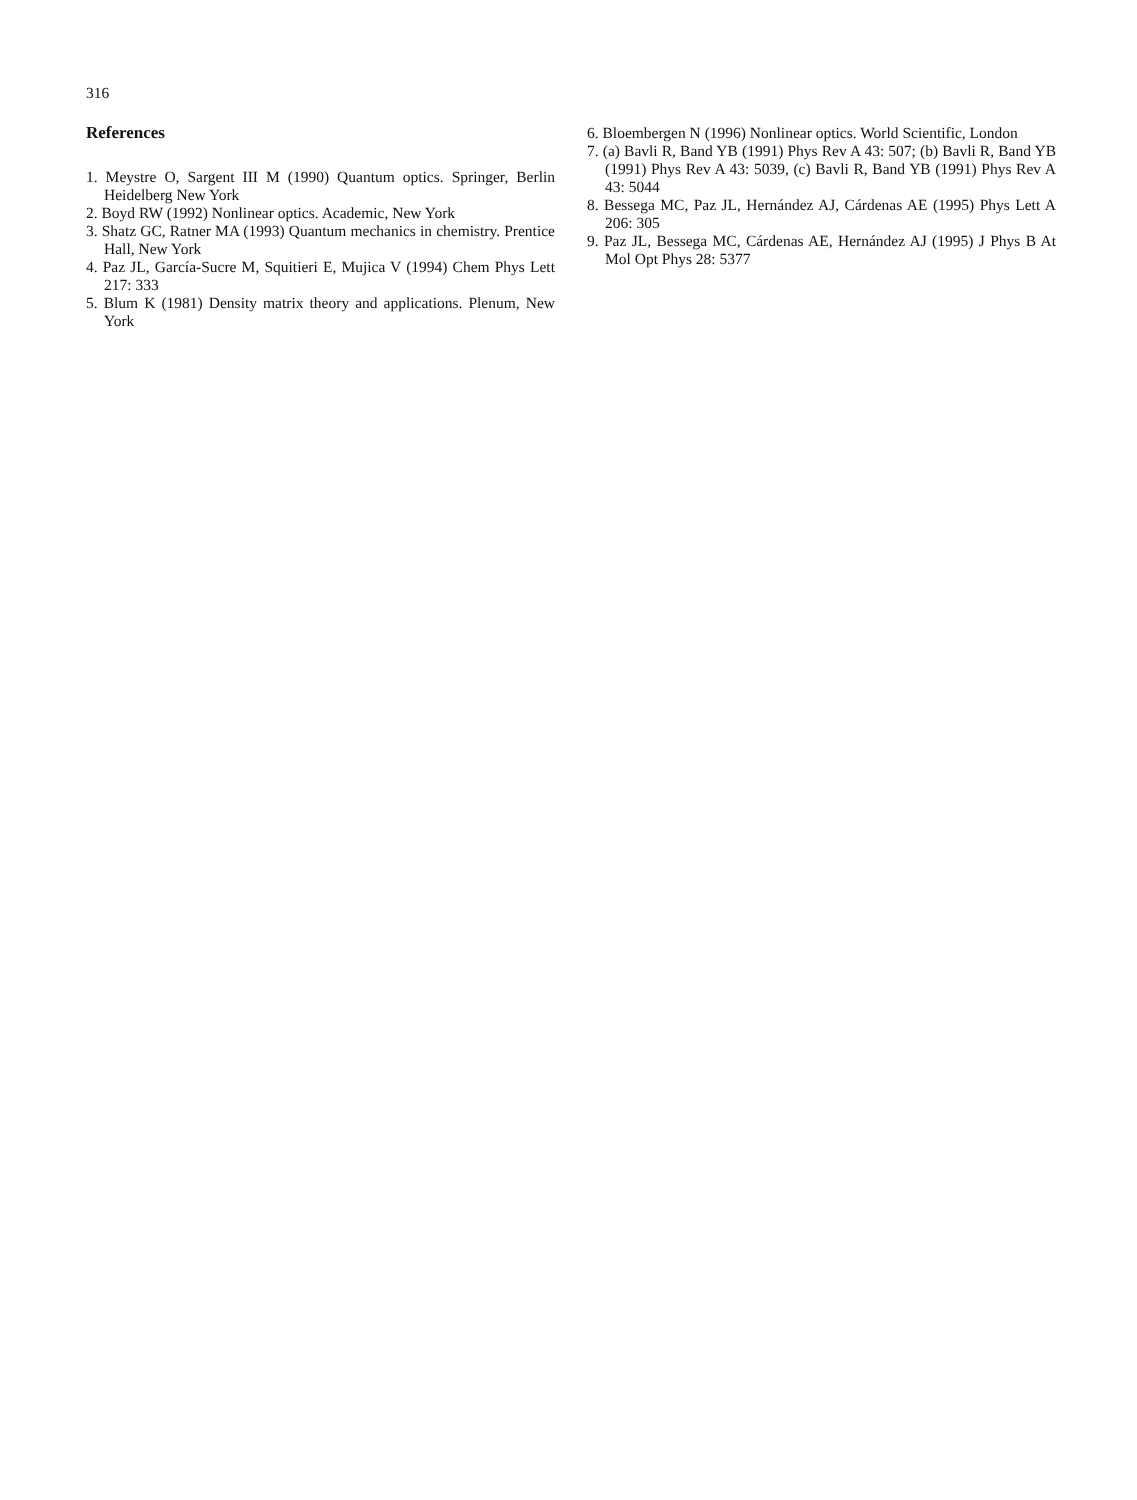316
References
1. Meystre O, Sargent III M (1990) Quantum optics. Springer, Berlin Heidelberg New York
2. Boyd RW (1992) Nonlinear optics. Academic, New York
3. Shatz GC, Ratner MA (1993) Quantum mechanics in chemistry. Prentice Hall, New York
4. Paz JL, García-Sucre M, Squitieri E, Mujica V (1994) Chem Phys Lett 217: 333
5. Blum K (1981) Density matrix theory and applications. Plenum, New York
6. Bloembergen N (1996) Nonlinear optics. World Scientific, London
7. (a) Bavli R, Band YB (1991) Phys Rev A 43: 507; (b) Bavli R, Band YB (1991) Phys Rev A 43: 5039, (c) Bavli R, Band YB (1991) Phys Rev A 43: 5044
8. Bessega MC, Paz JL, Hernández AJ, Cárdenas AE (1995) Phys Lett A 206: 305
9. Paz JL, Bessega MC, Cárdenas AE, Hernández AJ (1995) J Phys B At Mol Opt Phys 28: 5377